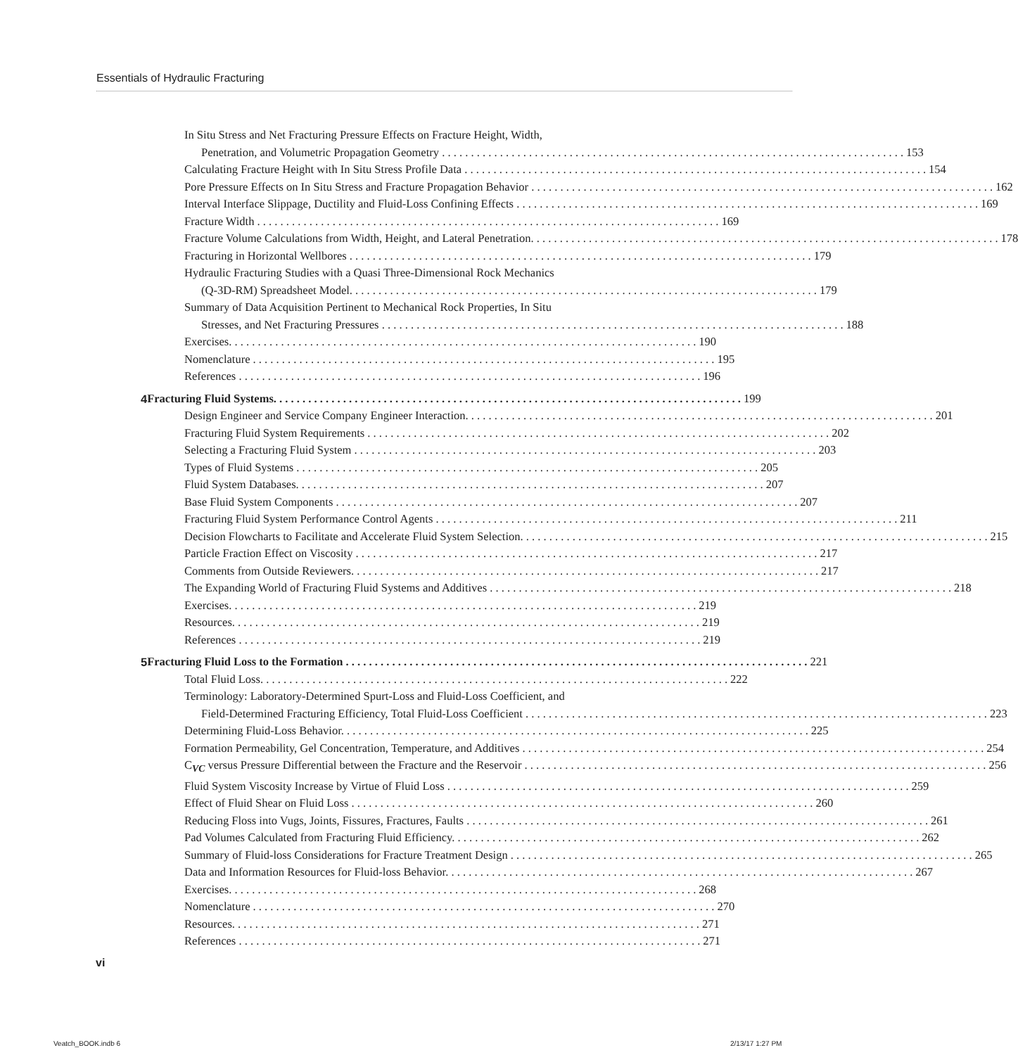Essentials of Hydraulic Fracturing
In Situ Stress and Net Fracturing Pressure Effects on Fracture Height, Width,
Penetration, and Volumetric Propagation Geometry 153
Calculating Fracture Height with In Situ Stress Profile Data 154
Pore Pressure Effects on In Situ Stress and Fracture Propagation Behavior 162
Interval Interface Slippage, Ductility and Fluid-Loss Confining Effects 169
Fracture Width 169
Fracture Volume Calculations from Width, Height, and Lateral Penetration. 178
Fracturing in Horizontal Wellbores 179
Hydraulic Fracturing Studies with a Quasi Three-Dimensional Rock Mechanics
(Q-3D-RM) Spreadsheet Model. 179
Summary of Data Acquisition Pertinent to Mechanical Rock Properties, In Situ
Stresses, and Net Fracturing Pressures 188
Exercises. 190
Nomenclature 195
References 196
4 Fracturing Fluid Systems. 199
Design Engineer and Service Company Engineer Interaction. 201
Fracturing Fluid System Requirements 202
Selecting a Fracturing Fluid System 203
Types of Fluid Systems 205
Fluid System Databases. 207
Base Fluid System Components 207
Fracturing Fluid System Performance Control Agents 211
Decision Flowcharts to Facilitate and Accelerate Fluid System Selection. 215
Particle Fraction Effect on Viscosity 217
Comments from Outside Reviewers. 217
The Expanding World of Fracturing Fluid Systems and Additives 218
Exercises. 219
Resources. 219
References 219
5 Fracturing Fluid Loss to the Formation 221
Total Fluid Loss. 222
Terminology: Laboratory-Determined Spurt-Loss and Fluid-Loss Coefficient, and
Field-Determined Fracturing Efficiency, Total Fluid-Loss Coefficient 223
Determining Fluid-Loss Behavior. 225
Formation Permeability, Gel Concentration, Temperature, and Additives 254
C<sub>VC</sub> versus Pressure Differential between the Fracture and the Reservoir 256
Fluid System Viscosity Increase by Virtue of Fluid Loss 259
Effect of Fluid Shear on Fluid Loss 260
Reducing Floss into Vugs, Joints, Fissures, Fractures, Faults 261
Pad Volumes Calculated from Fracturing Fluid Efficiency. 262
Summary of Fluid-loss Considerations for Fracture Treatment Design 265
Data and Information Resources for Fluid-loss Behavior. 267
Exercises. 268
Nomenclature 270
Resources. 271
References 271
vi
Veatch_BOOK.indb 6 2/13/17 1:27 PM